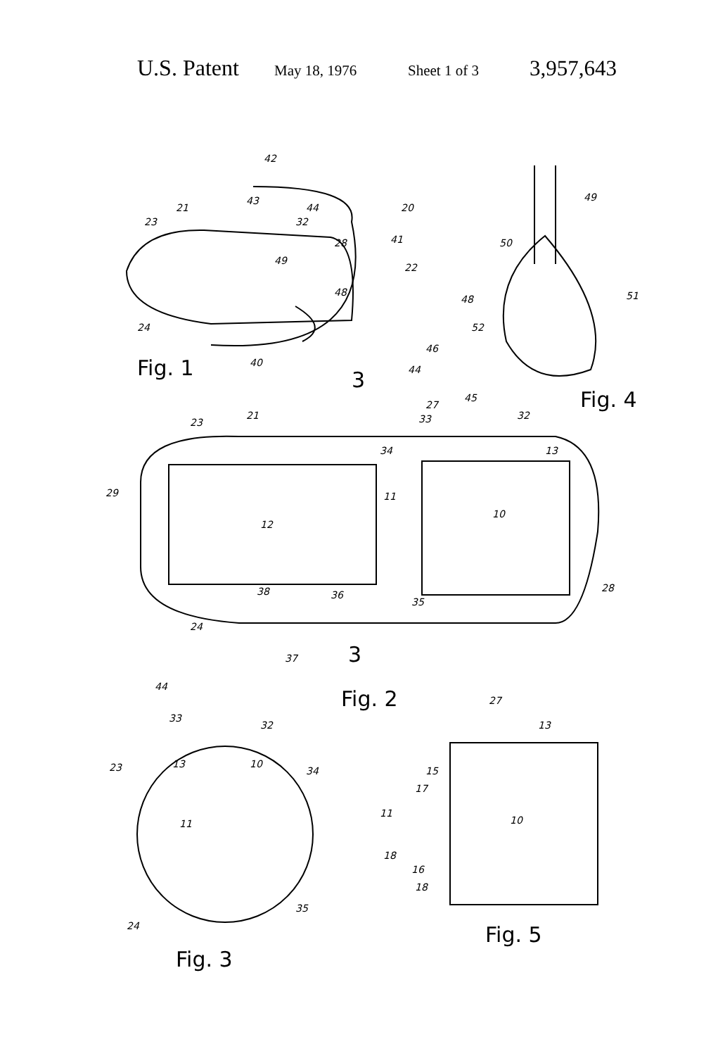U.S. Patent May 18, 1976 Sheet 1 of 3 3,957,643
42
43
44
20
21
23
32
28
41
49
22
48
24
40
49
50
51
48
52
46
44
45
27
33
32
21
23
34
13
29
11
10
12
28
38
36
35
24
37
3
3
44
33
32
13
10
23
34
11
35
24
27
13
15
17
11
10
18
16
18
Fig. 1
Fig. 4
Fig. 2
Fig. 3
Fig. 5